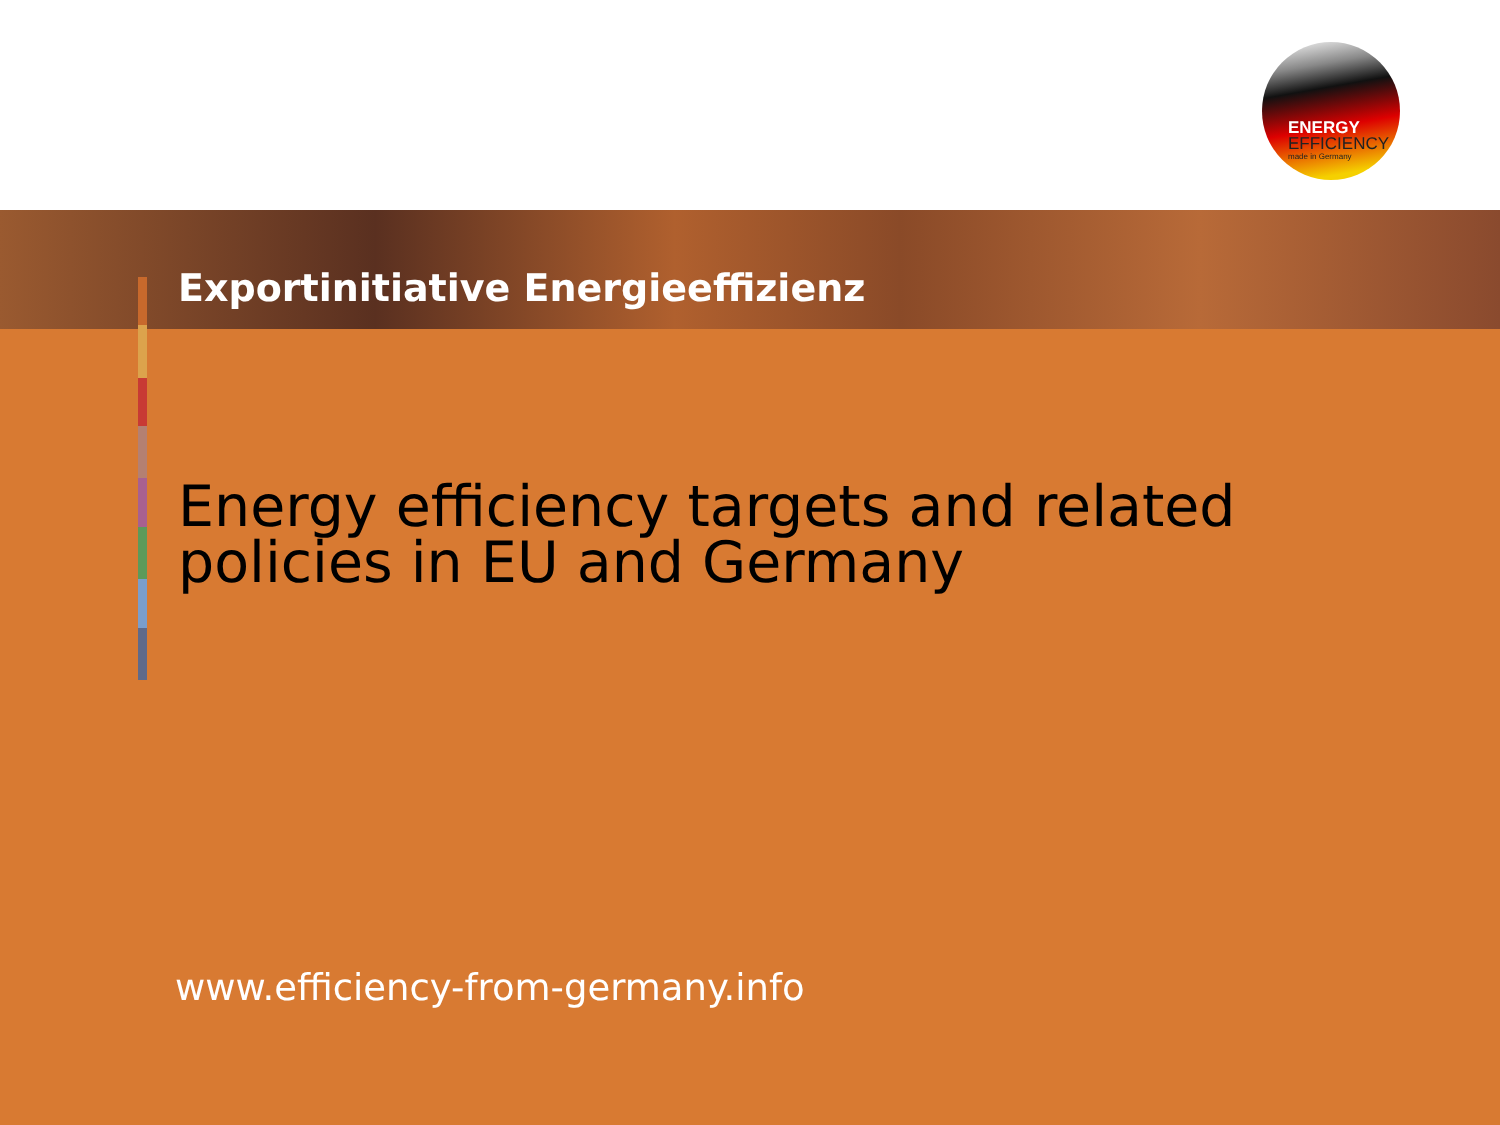ENERGY
EFFICIENCY
made in Germany
Exportinitiative Energieeffizienz
Energy efficiency targets and related
policies in EU and Germany
www.efficiency-from-germany.info